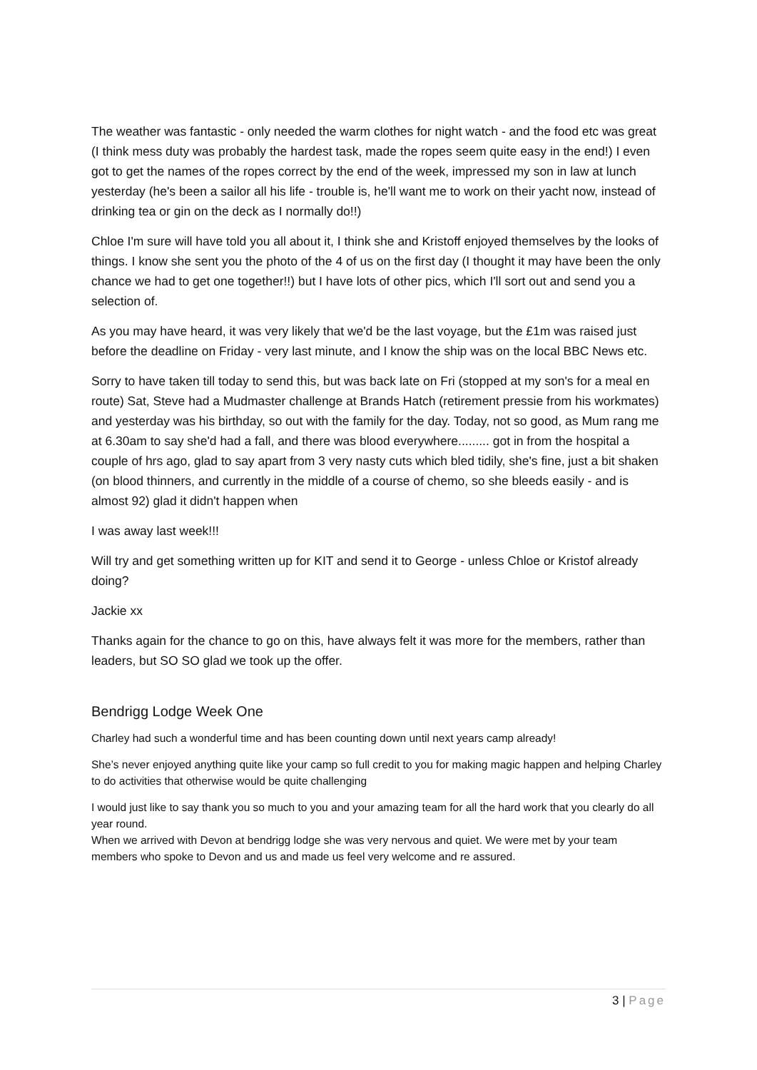The weather was fantastic - only needed the warm clothes for night watch - and the food etc was great (I think mess duty was probably the hardest task, made the ropes seem quite easy in the end!) I even got to get the names of the ropes correct by the end of the week, impressed my son in law at lunch yesterday (he's been a sailor all his life - trouble is, he'll want me to work on their yacht now, instead of drinking tea or gin on the deck as I normally do!!)
Chloe I'm sure will have told you all about it, I think she and Kristoff enjoyed themselves by the looks of things. I know she sent you the photo of the 4 of us on the first day (I thought it may have been the only chance we had to get one together!!) but I have lots of other pics, which I'll sort out and send you a selection of.
As you may have heard, it was very likely that we'd be the last voyage, but the £1m was raised just before the deadline on Friday - very last minute, and I know the ship was on the local BBC News etc.
Sorry to have taken till today to send this, but was back late on Fri (stopped at my son's for a meal en route) Sat, Steve had a Mudmaster challenge at Brands Hatch (retirement pressie from his workmates) and yesterday was his birthday, so out with the family for the day. Today, not so good, as Mum rang me at 6.30am to say she'd had a fall, and there was blood everywhere......... got in from the hospital a couple of hrs ago, glad to say apart from 3 very nasty cuts which bled tidily, she's fine, just a bit shaken (on blood thinners, and currently in the middle of a course of chemo, so she bleeds easily - and is almost 92) glad it didn't happen when
I was away last week!!!
Will try and get something written up for KIT and send it to George - unless Chloe or Kristof already doing?
Jackie xx
Thanks again for the chance to go on this, have always felt it was more for the members, rather than leaders, but SO SO glad we took up the offer.
Bendrigg Lodge Week One
Charley had such a wonderful time and has been counting down until next years camp already!
She’s never enjoyed anything quite like your camp so full credit to you for making magic happen and helping Charley to do activities that otherwise would be quite challenging
I would just like to say thank you so much to you and your amazing team for all the hard work that you clearly do all year round.
When we arrived with Devon at bendrigg lodge she was very nervous and quiet. We were met by your team members who spoke to Devon and us and made us feel very welcome and re assured.
3 | Page